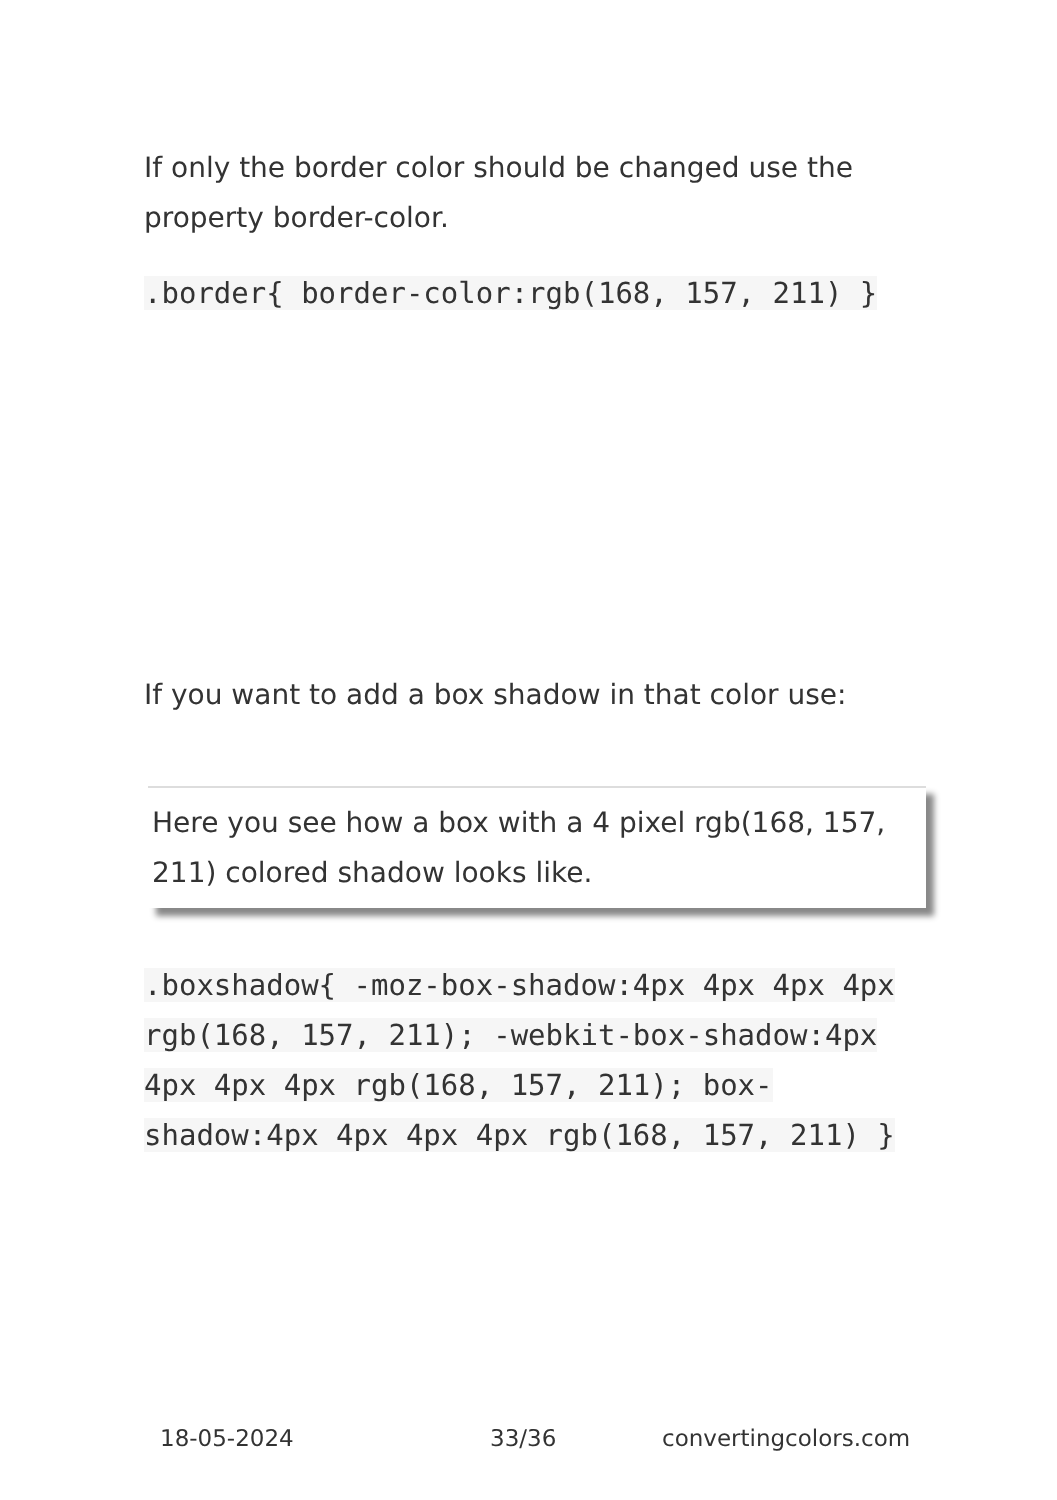If only the border color should be changed use the property border-color.
.border{ border-color:rgb(168, 157, 211) }
If you want to add a box shadow in that color use:
Here you see how a box with a 4 pixel rgb(168, 157, 211) colored shadow looks like.
.boxshadow{ -moz-box-shadow:4px 4px 4px 4px rgb(168, 157, 211); -webkit-box-shadow:4px 4px 4px 4px rgb(168, 157, 211); box-shadow:4px 4px 4px 4px rgb(168, 157, 211) }
18-05-2024 33/36 convertingcolors.com